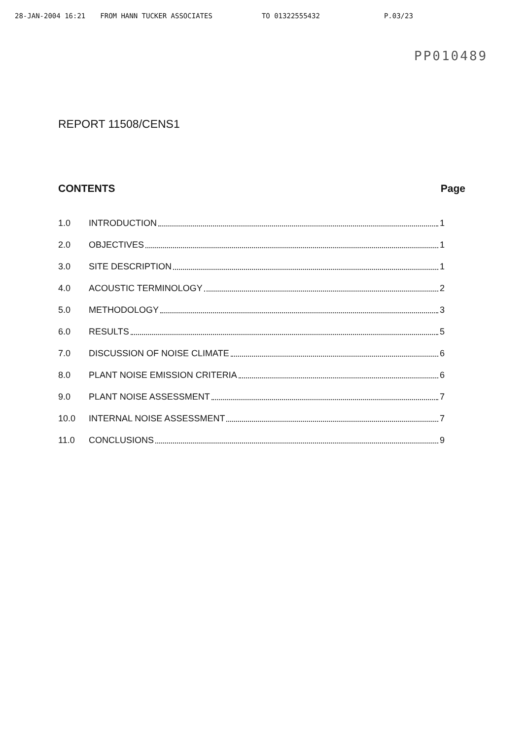28-JAN-2004 16:21 FROM HANN TUCKER ASSOCIATES TO 01322555432 P.03/23
PP010489
REPORT 11508/CENS1
CONTENTS Page
1.0 INTRODUCTION 1
2.0 OBJECTIVES 1
3.0 SITE DESCRIPTION 1
4.0 ACOUSTIC TERMINOLOGY 2
5.0 METHODOLOGY 3
6.0 RESULTS 5
7.0 DISCUSSION OF NOISE CLIMATE 6
8.0 PLANT NOISE EMISSION CRITERIA 6
9.0 PLANT NOISE ASSESSMENT 7
10.0 INTERNAL NOISE ASSESSMENT 7
11.0 CONCLUSIONS 9